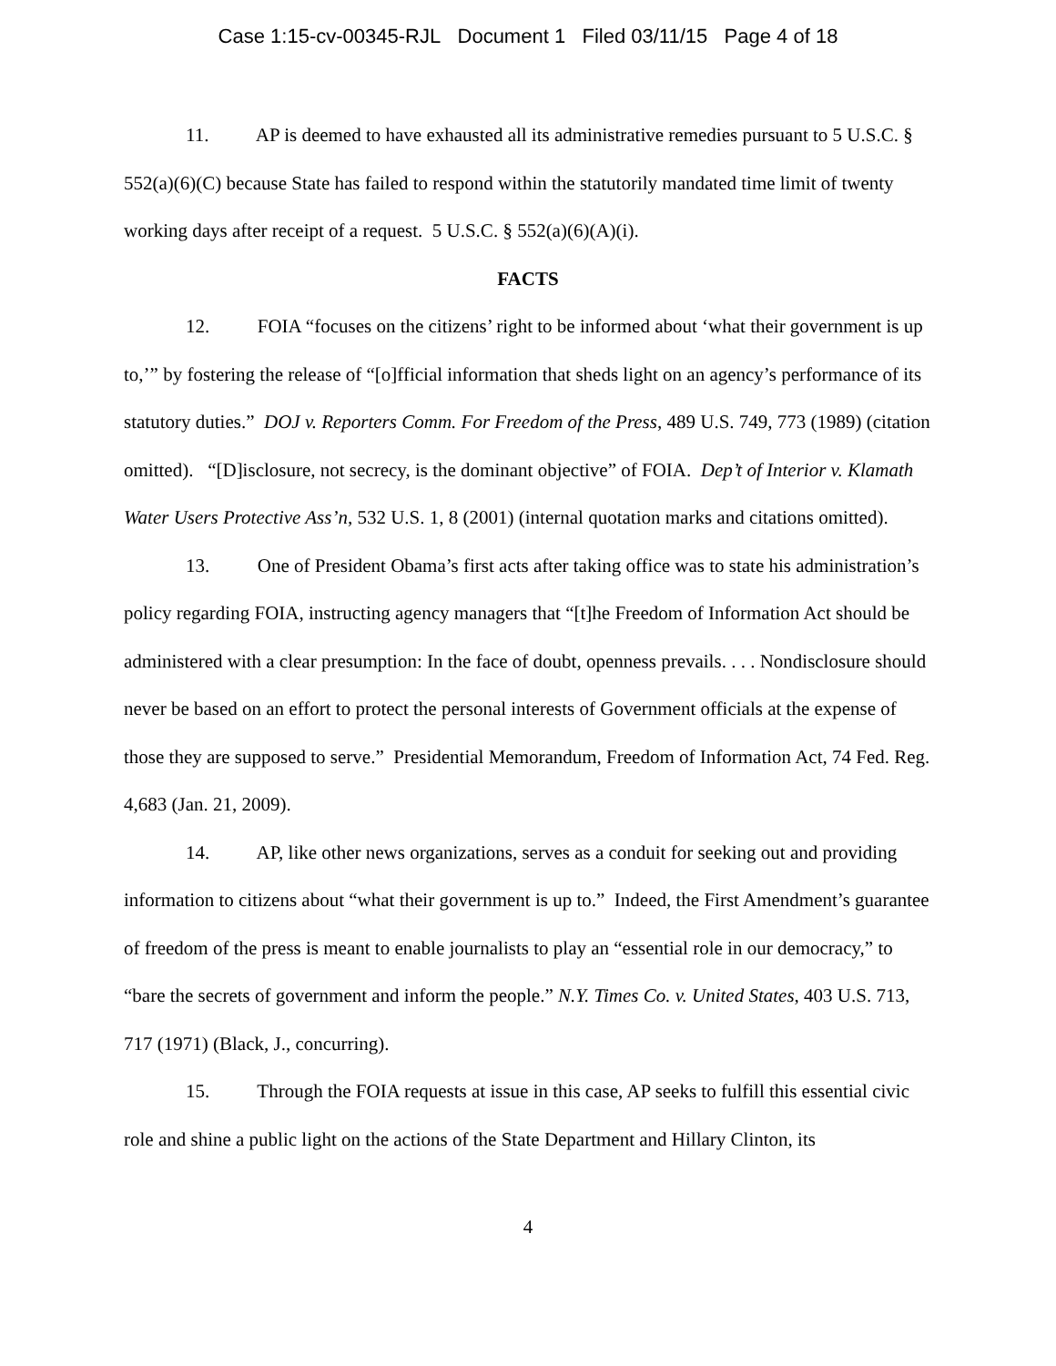Case 1:15-cv-00345-RJL Document 1 Filed 03/11/15 Page 4 of 18
11. AP is deemed to have exhausted all its administrative remedies pursuant to 5 U.S.C. § 552(a)(6)(C) because State has failed to respond within the statutorily mandated time limit of twenty working days after receipt of a request. 5 U.S.C. § 552(a)(6)(A)(i).
FACTS
12. FOIA “focuses on the citizens’ right to be informed about ‘what their government is up to,’” by fostering the release of “[o]fficial information that sheds light on an agency’s performance of its statutory duties.” DOJ v. Reporters Comm. For Freedom of the Press, 489 U.S. 749, 773 (1989) (citation omitted). “[D]isclosure, not secrecy, is the dominant objective” of FOIA. Dep’t of Interior v. Klamath Water Users Protective Ass’n, 532 U.S. 1, 8 (2001) (internal quotation marks and citations omitted).
13. One of President Obama’s first acts after taking office was to state his administration’s policy regarding FOIA, instructing agency managers that “[t]he Freedom of Information Act should be administered with a clear presumption: In the face of doubt, openness prevails. . . . Nondisclosure should never be based on an effort to protect the personal interests of Government officials at the expense of those they are supposed to serve.” Presidential Memorandum, Freedom of Information Act, 74 Fed. Reg. 4,683 (Jan. 21, 2009).
14. AP, like other news organizations, serves as a conduit for seeking out and providing information to citizens about “what their government is up to.” Indeed, the First Amendment’s guarantee of freedom of the press is meant to enable journalists to play an “essential role in our democracy,” to “bare the secrets of government and inform the people.” N.Y. Times Co. v. United States, 403 U.S. 713, 717 (1971) (Black, J., concurring).
15. Through the FOIA requests at issue in this case, AP seeks to fulfill this essential civic role and shine a public light on the actions of the State Department and Hillary Clinton, its
4